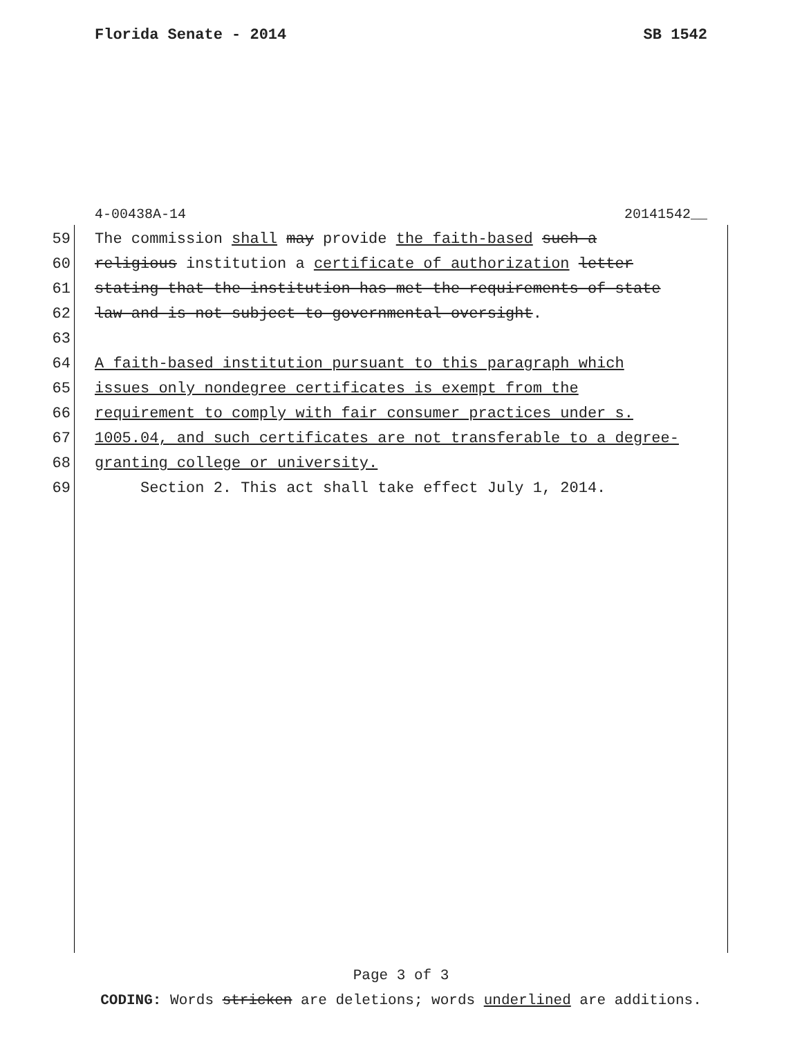Florida Senate - 2014 SB 1542
4-00438A-14 20141542__
59 The commission shall may provide the faith-based such a
60 religious institution a certificate of authorization letter
61 stating that the institution has met the requirements of state
62 law and is not subject to governmental oversight.
63
64 A faith-based institution pursuant to this paragraph which
65 issues only nondegree certificates is exempt from the
66 requirement to comply with fair consumer practices under s.
67 1005.04, and such certificates are not transferable to a degree-
68 granting college or university.
69 Section 2. This act shall take effect July 1, 2014.
Page 3 of 3
CODING: Words stricken are deletions; words underlined are additions.